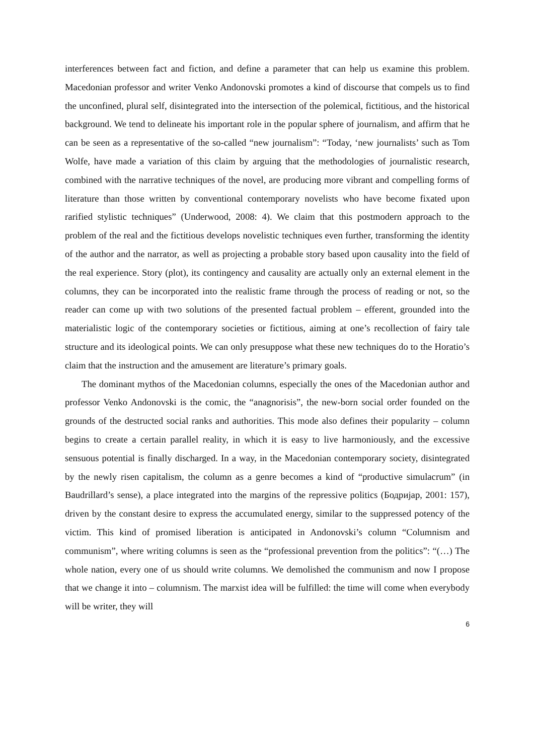interferences between fact and fiction, and define a parameter that can help us examine this problem. Macedonian professor and writer Venko Andonovski promotes a kind of discourse that compels us to find the unconfined, plural self, disintegrated into the intersection of the polemical, fictitious, and the historical background. We tend to delineate his important role in the popular sphere of journalism, and affirm that he can be seen as a representative of the so-called “new journalism”: “Today, ‘new journalists’ such as Tom Wolfe, have made a variation of this claim by arguing that the methodologies of journalistic research, combined with the narrative techniques of the novel, are producing more vibrant and compelling forms of literature than those written by conventional contemporary novelists who have become fixated upon rarified stylistic techniques” (Underwood, 2008: 4). We claim that this postmodern approach to the problem of the real and the fictitious develops novelistic techniques even further, transforming the identity of the author and the narrator, as well as projecting a probable story based upon causality into the field of the real experience. Story (plot), its contingency and causality are actually only an external element in the columns, they can be incorporated into the realistic frame through the process of reading or not, so the reader can come up with two solutions of the presented factual problem – efferent, grounded into the materialistic logic of the contemporary societies or fictitious, aiming at one’s recollection of fairy tale structure and its ideological points. We can only presuppose what these new techniques do to the Horatio’s claim that the instruction and the amusement are literature’s primary goals.
The dominant mythos of the Macedonian columns, especially the ones of the Macedonian author and professor Venko Andonovski is the comic, the “anagnorisis”, the new-born social order founded on the grounds of the destructed social ranks and authorities. This mode also defines their popularity – column begins to create a certain parallel reality, in which it is easy to live harmoniously, and the excessive sensuous potential is finally discharged. In a way, in the Macedonian contemporary society, disintegrated by the newly risen capitalism, the column as a genre becomes a kind of “productive simulacrum” (in Baudrillard’s sense), a place integrated into the margins of the repressive politics (Бодријар, 2001: 157), driven by the constant desire to express the accumulated energy, similar to the suppressed potency of the victim. This kind of promised liberation is anticipated in Andonovski’s column “Columnism and communism”, where writing columns is seen as the “professional prevention from the politics”: “(…) The whole nation, every one of us should write columns. We demolished the communism and now I propose that we change it into – columnism. The marxist idea will be fulfilled: the time will come when everybody will be writer, they will
6